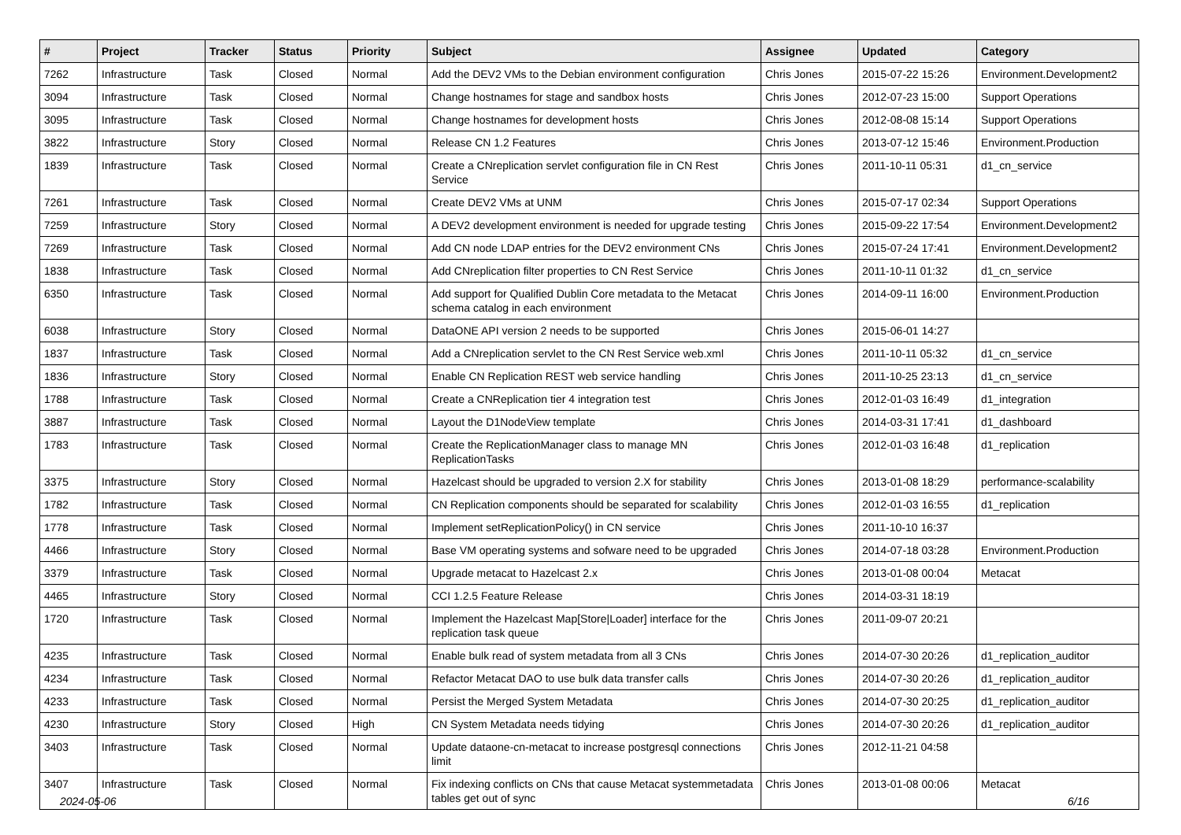| # | Project | Tracker | Status | Priority | Subject | Assignee | Updated | Category |
| --- | --- | --- | --- | --- | --- | --- | --- | --- |
| 7262 | Infrastructure | Task | Closed | Normal | Add the DEV2 VMs to the Debian environment configuration | Chris Jones | 2015-07-22 15:26 | Environment.Development2 |
| 3094 | Infrastructure | Task | Closed | Normal | Change hostnames for stage and sandbox hosts | Chris Jones | 2012-07-23 15:00 | Support Operations |
| 3095 | Infrastructure | Task | Closed | Normal | Change hostnames for development hosts | Chris Jones | 2012-08-08 15:14 | Support Operations |
| 3822 | Infrastructure | Story | Closed | Normal | Release CN 1.2 Features | Chris Jones | 2013-07-12 15:46 | Environment.Production |
| 1839 | Infrastructure | Task | Closed | Normal | Create a CNreplication servlet configuration file in CN Rest Service | Chris Jones | 2011-10-11 05:31 | d1_cn_service |
| 7261 | Infrastructure | Task | Closed | Normal | Create DEV2 VMs at UNM | Chris Jones | 2015-07-17 02:34 | Support Operations |
| 7259 | Infrastructure | Story | Closed | Normal | A DEV2 development environment is needed for upgrade testing | Chris Jones | 2015-09-22 17:54 | Environment.Development2 |
| 7269 | Infrastructure | Task | Closed | Normal | Add CN node LDAP entries for the DEV2 environment CNs | Chris Jones | 2015-07-24 17:41 | Environment.Development2 |
| 1838 | Infrastructure | Task | Closed | Normal | Add CNreplication filter properties to CN Rest Service | Chris Jones | 2011-10-11 01:32 | d1_cn_service |
| 6350 | Infrastructure | Task | Closed | Normal | Add support for Qualified Dublin Core metadata to the Metacat schema catalog in each environment | Chris Jones | 2014-09-11 16:00 | Environment.Production |
| 6038 | Infrastructure | Story | Closed | Normal | DataONE API version 2 needs to be supported | Chris Jones | 2015-06-01 14:27 | |
| 1837 | Infrastructure | Task | Closed | Normal | Add a CNreplication servlet to the CN Rest Service web.xml | Chris Jones | 2011-10-11 05:32 | d1_cn_service |
| 1836 | Infrastructure | Story | Closed | Normal | Enable CN Replication REST web service handling | Chris Jones | 2011-10-25 23:13 | d1_cn_service |
| 1788 | Infrastructure | Task | Closed | Normal | Create a CNReplication tier 4 integration test | Chris Jones | 2012-01-03 16:49 | d1_integration |
| 3887 | Infrastructure | Task | Closed | Normal | Layout the D1NodeView template | Chris Jones | 2014-03-31 17:41 | d1_dashboard |
| 1783 | Infrastructure | Task | Closed | Normal | Create the ReplicationManager class to manage MN ReplicationTasks | Chris Jones | 2012-01-03 16:48 | d1_replication |
| 3375 | Infrastructure | Story | Closed | Normal | Hazelcast should be upgraded to version 2.X for stability | Chris Jones | 2013-01-08 18:29 | performance-scalability |
| 1782 | Infrastructure | Task | Closed | Normal | CN Replication components should be separated for scalability | Chris Jones | 2012-01-03 16:55 | d1_replication |
| 1778 | Infrastructure | Task | Closed | Normal | Implement setReplicationPolicy() in CN service | Chris Jones | 2011-10-10 16:37 | |
| 4466 | Infrastructure | Story | Closed | Normal | Base VM operating systems and sofware need to be upgraded | Chris Jones | 2014-07-18 03:28 | Environment.Production |
| 3379 | Infrastructure | Task | Closed | Normal | Upgrade metacat to Hazelcast 2.x | Chris Jones | 2013-01-08 00:04 | Metacat |
| 4465 | Infrastructure | Story | Closed | Normal | CCI 1.2.5 Feature Release | Chris Jones | 2014-03-31 18:19 | |
| 1720 | Infrastructure | Task | Closed | Normal | Implement the Hazelcast Map[Store/Loader] interface for the replication task queue | Chris Jones | 2011-09-07 20:21 | |
| 4235 | Infrastructure | Task | Closed | Normal | Enable bulk read of system metadata from all 3 CNs | Chris Jones | 2014-07-30 20:26 | d1_replication_auditor |
| 4234 | Infrastructure | Task | Closed | Normal | Refactor Metacat DAO to use bulk data transfer calls | Chris Jones | 2014-07-30 20:26 | d1_replication_auditor |
| 4233 | Infrastructure | Task | Closed | Normal | Persist the Merged System Metadata | Chris Jones | 2014-07-30 20:25 | d1_replication_auditor |
| 4230 | Infrastructure | Story | Closed | High | CN System Metadata needs tidying | Chris Jones | 2014-07-30 20:26 | d1_replication_auditor |
| 3403 | Infrastructure | Task | Closed | Normal | Update dataone-cn-metacat to increase postgresql connections limit | Chris Jones | 2012-11-21 04:58 | |
| 3407 | Infrastructure | Task | Closed | Normal | Fix indexing conflicts on CNs that cause Metacat systemmetadata tables get out of sync | Chris Jones | 2013-01-08 00:06 | Metacat |
2024-05-06 6/16